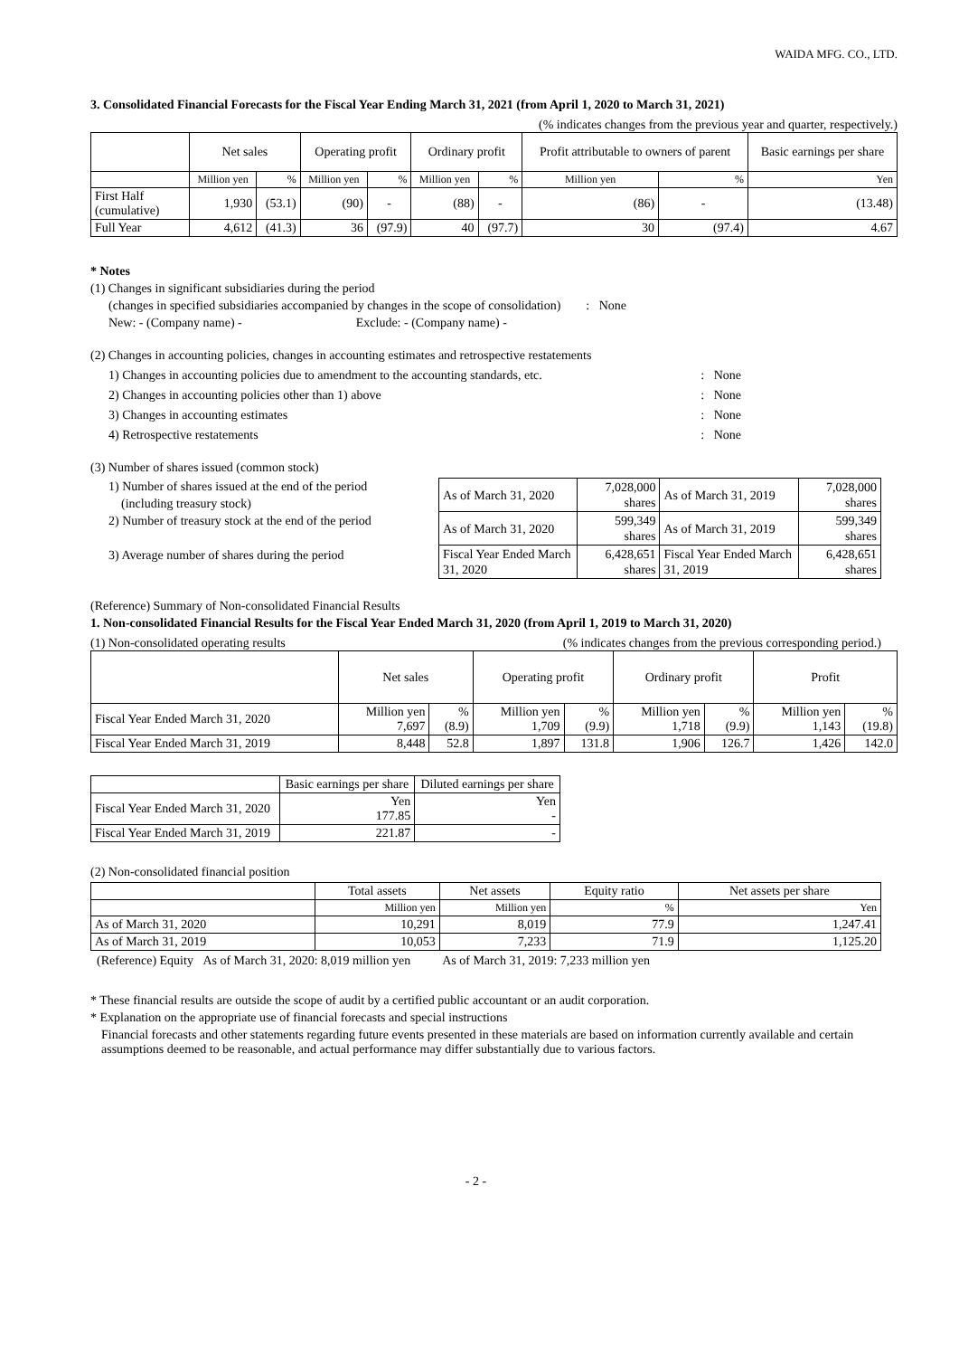WAIDA MFG. CO., LTD.
3. Consolidated Financial Forecasts for the Fiscal Year Ending March 31, 2021 (from April 1, 2020 to March 31, 2021)
(% indicates changes from the previous year and quarter, respectively.)
| | Net sales | | Operating profit | | Ordinary profit | | Profit attributable to owners of parent | | Basic earnings per share |
| --- | --- | --- | --- | --- | --- | --- | --- | --- | --- |
| | Million yen | % | Million yen | % | Million yen | % | Million yen | % | Yen |
| First Half (cumulative) | 1,930 | (53.1) | (90) | - | (88) | - | (86) | - | (13.48) |
| Full Year | 4,612 | (41.3) | 36 | (97.9) | 40 | (97.7) | 30 | (97.4) | 4.67 |
* Notes
(1) Changes in significant subsidiaries during the period
(changes in specified subsidiaries accompanied by changes in the scope of consolidation) : None
New: - (Company name) - Exclude: - (Company name) -
(2) Changes in accounting policies, changes in accounting estimates and retrospective restatements
1) Changes in accounting policies due to amendment to the accounting standards, etc.: None
2) Changes in accounting policies other than 1) above: None
3) Changes in accounting estimates: None
4) Retrospective restatements: None
(3) Number of shares issued (common stock)
1) Number of shares issued at the end of the period
(including treasury stock)
2) Number of treasury stock at the end of the period
3) Average number of shares during the period
| As of March 31, 2020 | 7,028,000 shares | As of March 31, 2019 | 7,028,000 shares |
| As of March 31, 2020 | 599,349 shares | As of March 31, 2019 | 599,349 shares |
| Fiscal Year Ended March 31, 2020 | 6,428,651 shares | Fiscal Year Ended March 31, 2019 | 6,428,651 shares |
(Reference) Summary of Non-consolidated Financial Results
1. Non-consolidated Financial Results for the Fiscal Year Ended March 31, 2020 (from April 1, 2019 to March 31, 2020)
(1) Non-consolidated operating results (% indicates changes from the previous corresponding period.)
| | Net sales | | Operating profit | | Ordinary profit | | Profit | |
| --- | --- | --- | --- | --- | --- | --- | --- | --- |
| Fiscal Year Ended March 31, 2020 | Million yen 7,697 | % (8.9) | Million yen 1,709 | % (9.9) | Million yen 1,718 | % (9.9) | Million yen 1,143 | % (19.8) |
| Fiscal Year Ended March 31, 2019 | 8,448 | 52.8 | 1,897 | 131.8 | 1,906 | 126.7 | 1,426 | 142.0 |
| | Basic earnings per share | Diluted earnings per share |
| --- | --- | --- |
| Fiscal Year Ended March 31, 2020 | Yen 177.85 | Yen - |
| Fiscal Year Ended March 31, 2019 | 221.87 | - |
(2) Non-consolidated financial position
| | Total assets | Net assets | Equity ratio | Net assets per share |
| --- | --- | --- | --- | --- |
| | Million yen | Million yen | % | Yen |
| As of March 31, 2020 | 10,291 | 8,019 | 77.9 | 1,247.41 |
| As of March 31, 2019 | 10,053 | 7,233 | 71.9 | 1,125.20 |
(Reference) Equity As of March 31, 2020: 8,019 million yen As of March 31, 2019: 7,233 million yen
* These financial results are outside the scope of audit by a certified public accountant or an audit corporation.
* Explanation on the appropriate use of financial forecasts and special instructions
Financial forecasts and other statements regarding future events presented in these materials are based on information currently available and certain assumptions deemed to be reasonable, and actual performance may differ substantially due to various factors.
- 2 -